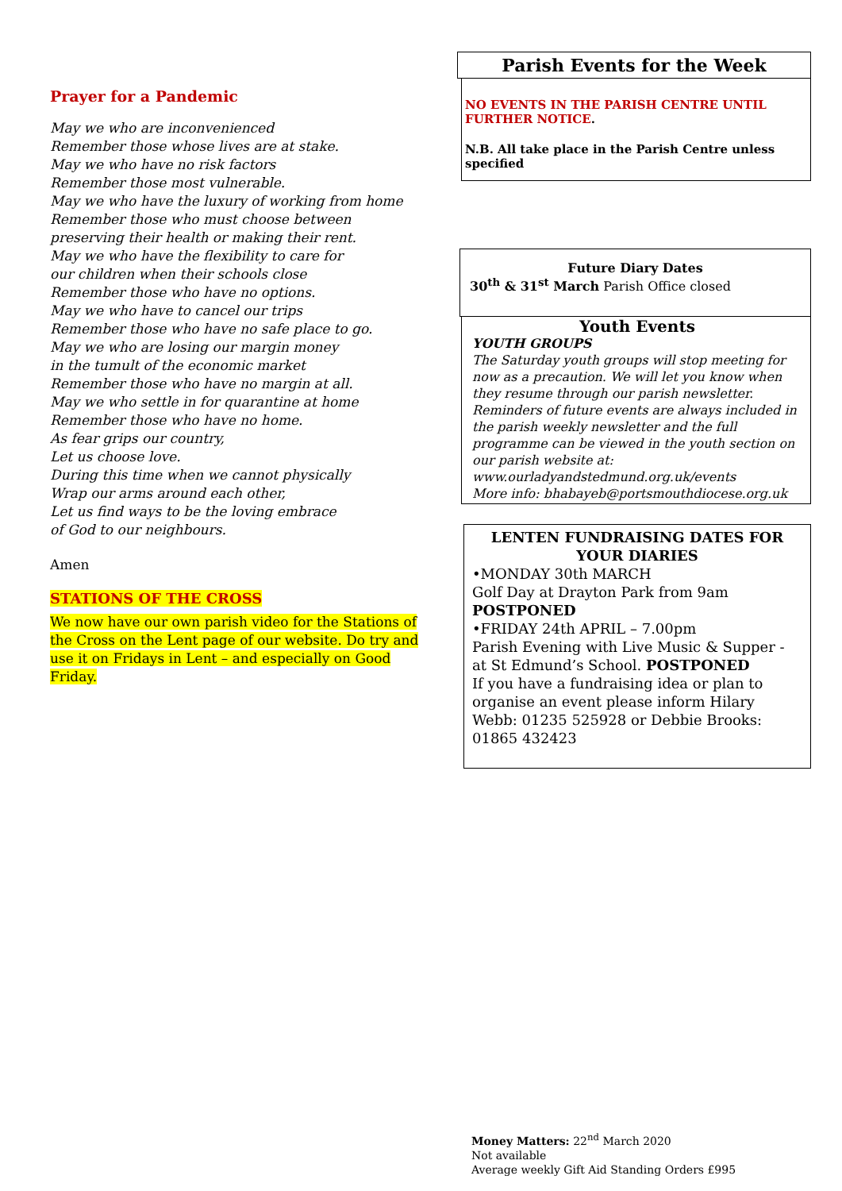Prayer for a Pandemic
May we who are inconvenienced
Remember those whose lives are at stake.
May we who have no risk factors
Remember those most vulnerable.
May we who have the luxury of working from home
Remember those who must choose between
preserving their health or making their rent.
May we who have the flexibility to care for
our children when their schools close
Remember those who have no options.
May we who have to cancel our trips
Remember those who have no safe place to go.
May we who are losing our margin money
in the tumult of the economic market
Remember those who have no margin at all.
May we who settle in for quarantine at home
Remember those who have no home.
As fear grips our country,
Let us choose love.
During this time when we cannot physically
Wrap our arms around each other,
Let us find ways to be the loving embrace
of God to our neighbours.
Amen
STATIONS OF THE CROSS
We now have our own parish video for the Stations of the Cross on the Lent page of our website. Do try and use it on Fridays in Lent – and especially on Good Friday.
Parish Events for the Week
NO EVENTS IN THE PARISH CENTRE UNTIL FURTHER NOTICE.
N.B. All take place in the Parish Centre unless specified
Future Diary Dates
30<sup>th</sup> & 31<sup>st</sup> March Parish Office closed
Youth Events
YOUTH GROUPS
The Saturday youth groups will stop meeting for now as a precaution. We will let you know when they resume through our parish newsletter.
Reminders of future events are always included in the parish weekly newsletter and the full programme can be viewed in the youth section on our parish website at: www.ourladyandstedmund.org.uk/events
More info: bhabayeb@portsmouthdiocese.org.uk
LENTEN FUNDRAISING DATES FOR YOUR DIARIES
•MONDAY 30th MARCH
Golf Day at Drayton Park from 9am POSTPONED
•FRIDAY 24th APRIL – 7.00pm
Parish Evening with Live Music & Supper - at St Edmund’s School. POSTPONED
If you have a fundraising idea or plan to organise an event please inform Hilary Webb: 01235 525928 or Debbie Brooks: 01865 432423
Money Matters: 22<sup>nd</sup> March 2020
Not available
Average weekly Gift Aid Standing Orders £995